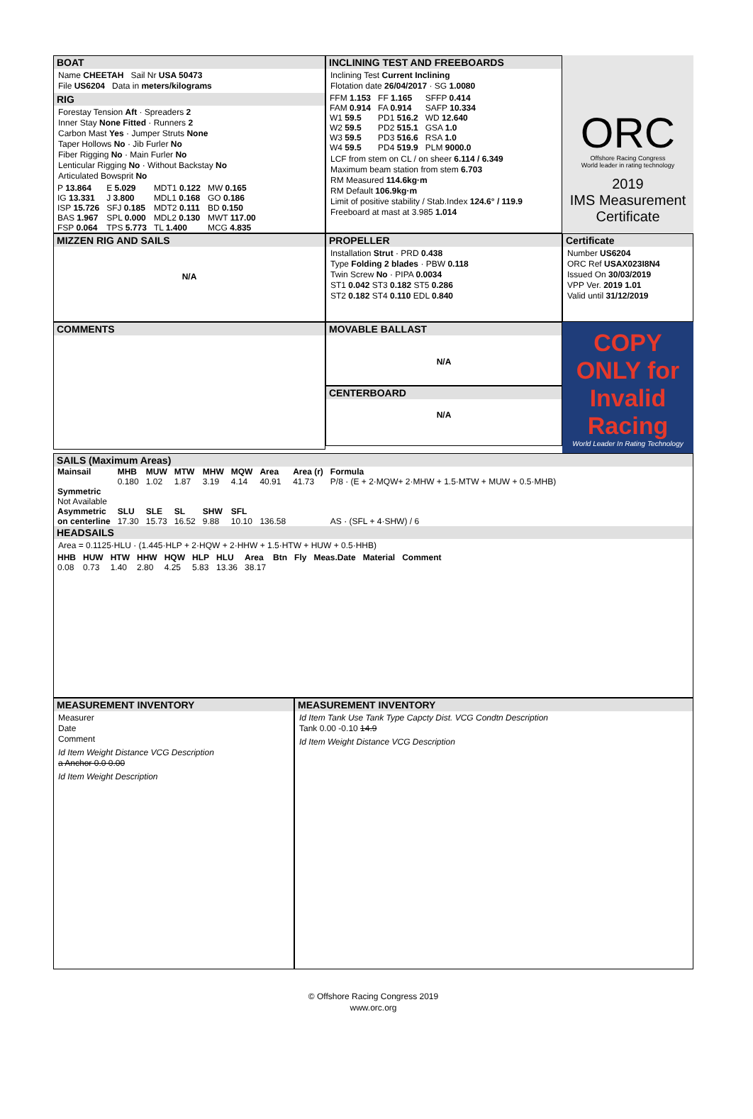BOAT
Name CHEETAH Sail Nr USA 50473
File US6204 Data in meters/kilograms
RIG
Forestay Tension Aft · Spreaders 2
Inner Stay None Fitted · Runners 2
Carbon Mast Yes · Jumper Struts None
Taper Hollows No · Jib Furler No
Fiber Rigging No · Main Furler No
Lenticular Rigging No · Without Backstay No
Articulated Bowsprit No
| P 13.864 | E 5.029 | MDT1 0.122 | MW 0.165 |
| IG 13.331 | J 3.800 | MDL1 0.168 | GO 0.186 |
| ISP 15.726 | SFJ 0.185 | MDT2 0.111 | BD 0.150 |
| BAS 1.967 | SPL 0.000 | MDL2 0.130 | MWT 117.00 |
| FSP 0.064 | TPS 5.773 | TL 1.400 | MCG 4.835 |
INCLINING TEST AND FREEBOARDS
Inclining Test Current Inclining
Flotation date 26/04/2017 · SG 1.0080
| FFM 1.153 | FF 1.165 | SFFP 0.414 |
| FAM 0.914 | FA 0.914 | SAFP 10.334 |
| W1 59.5 | PD1 516.2 | WD 12.640 |
| W2 59.5 | PD2 515.1 | GSA 1.0 |
| W3 59.5 | PD3 516.6 | RSA 1.0 |
| W4 59.5 | PD4 519.9 | PLM 9000.0 |
LCF from stem on CL / on sheer 6.114 / 6.349
Maximum beam station from stem 6.703
RM Measured 114.6kg·m
RM Default 106.9kg·m
Limit of positive stability / Stab.Index 124.6° / 119.9
Freeboard at mast at 3.985 1.014
ORC
Offshore Racing Congress
World leader in rating technology
2019
IMS Measurement Certificate
MIZZEN RIG AND SAILS
N/A
PROPELLER
Installation Strut · PRD 0.438
Type Folding 2 blades · PBW 0.118
Twin Screw No · PIPA 0.0034
ST1 0.042 ST3 0.182 ST5 0.286
ST2 0.182 ST4 0.110 EDL 0.840
Certificate
Number US6204
ORC Ref USAX023I8N4
Issued On 30/03/2019
VPP Ver. 2019 1.01
Valid until 31/12/2019
COMMENTS
MOVABLE BALLAST
N/A
CENTERBOARD
N/A
COPY ONLY for Invalid Racing
World Leader In Rating Technology
SAILS (Maximum Areas)
| Mainsail | MHB | MUW | MTW | MHW | MQW | Area | Area (r) | Formula |
| --- | --- | --- | --- | --- | --- | --- | --- | --- |
| | 0.180 | 1.02 | 1.87 | 3.19 | 4.14 | 40.91 | 41.73 | P/8 · (E + 2·MQW+ 2·MHW + 1.5·MTW + MUW + 0.5·MHB) |
| Symmetric | | | | | | | | |
| Not Available | | | | | | | | |
| Asymmetric | SLU | SLE | SL | SHW | SFL | | | |
| on centerline | 17.30 | 15.73 | 16.52 | 9.88 | 10.10 | 136.58 | | AS · (SFL + 4·SHW) / 6 |
HEADSAILS
Area = 0.1125·HLU · (1.445·HLP + 2·HQW + 2·HHW + 1.5·HTW + HUW + 0.5·HHB)
| HHB | HUW | HTW | HHW | HQW | HLP | HLU | Area | Btn | Fly | Meas.Date | Material | Comment |
| --- | --- | --- | --- | --- | --- | --- | --- | --- | --- | --- | --- | --- |
| 0.08 | 0.73 | 1.40 | 2.80 | 4.25 | 5.83 | 13.36 | 38.17 | | | | | |
MEASUREMENT INVENTORY
Measurer
Date
Comment
Id Item Weight Distance VCG Description
a Anchor 0.0 0.00
Id Item Weight Description
MEASUREMENT INVENTORY
Id Item Tank Use Tank Type Capcty Dist. VCG Condtn Description
Tank 0.00 -0.10 14.9
Id Item Weight Distance VCG Description
© Offshore Racing Congress 2019
www.orc.org